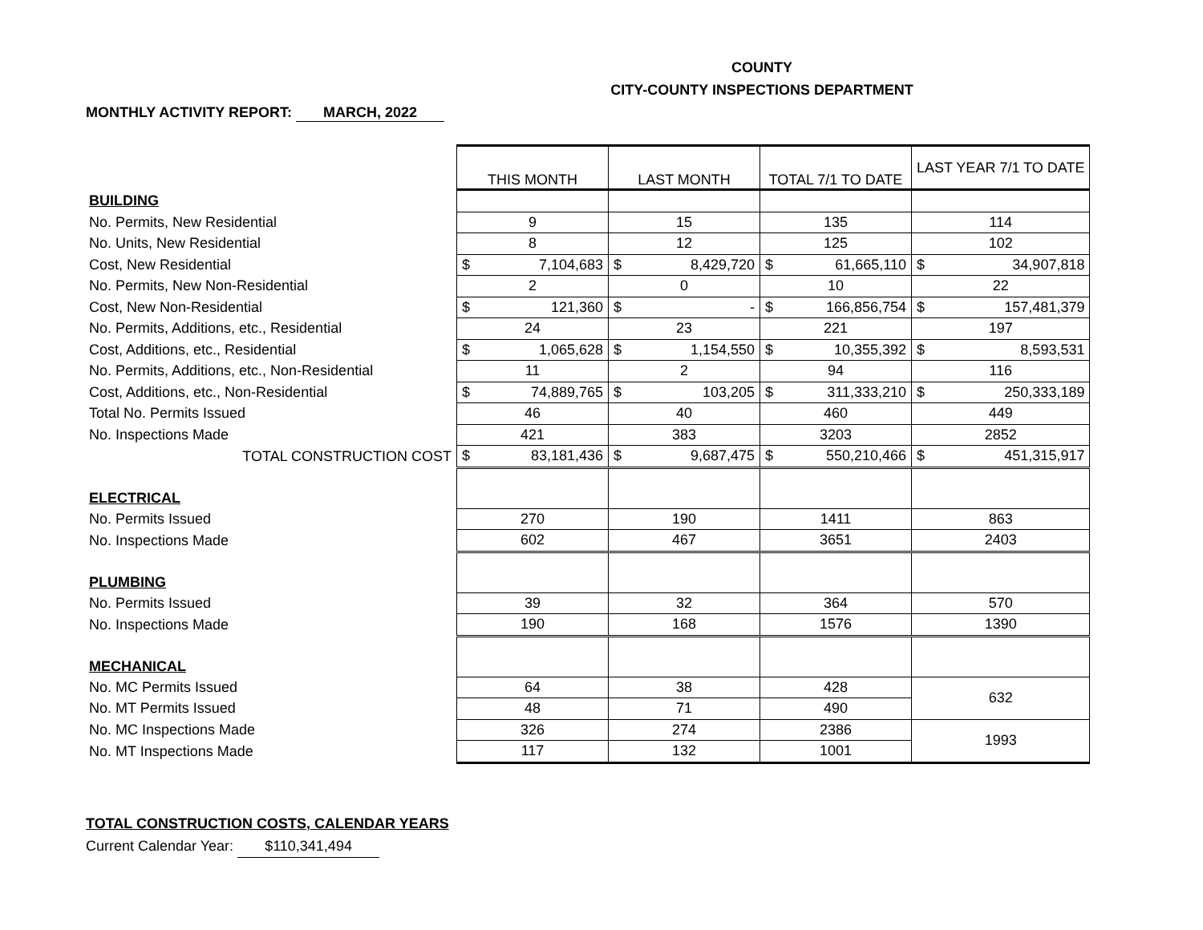COUNTY
CITY-COUNTY INSPECTIONS DEPARTMENT
MONTHLY ACTIVITY REPORT: MARCH, 2022
| | THIS MONTH | LAST MONTH | TOTAL 7/1 TO DATE | LAST YEAR 7/1 TO DATE |
| BUILDING | | | | |
| No. Permits, New Residential | 9 | 15 | 135 | 114 |
| No. Units, New Residential | 8 | 12 | 125 | 102 |
| Cost, New Residential | $ 7,104,683 | $ 8,429,720 | $ 61,665,110 | $ 34,907,818 |
| No. Permits, New Non-Residential | 2 | 0 | 10 | 22 |
| Cost, New Non-Residential | $ 121,360 | $ - | $ 166,856,754 | $ 157,481,379 |
| No. Permits, Additions, etc., Residential | 24 | 23 | 221 | 197 |
| Cost, Additions, etc., Residential | $ 1,065,628 | $ 1,154,550 | $ 10,355,392 | $ 8,593,531 |
| No. Permits, Additions, etc., Non-Residential | 11 | 2 | 94 | 116 |
| Cost, Additions, etc., Non-Residential | $ 74,889,765 | $ 103,205 | $ 311,333,210 | $ 250,333,189 |
| Total No. Permits Issued | 46 | 40 | 460 | 449 |
| No. Inspections Made | 421 | 383 | 3203 | 2852 |
| TOTAL CONSTRUCTION COST | $ 83,181,436 | $ 9,687,475 | $ 550,210,466 | $ 451,315,917 |
| ELECTRICAL | | | | |
| No. Permits Issued | 270 | 190 | 1411 | 863 |
| No. Inspections Made | 602 | 467 | 3651 | 2403 |
| PLUMBING | | | | |
| No. Permits Issued | 39 | 32 | 364 | 570 |
| No. Inspections Made | 190 | 168 | 1576 | 1390 |
| MECHANICAL | | | | |
| No. MC Permits Issued | 64 | 38 | 428 | 632 |
| No. MT Permits Issued | 48 | 71 | 490 | |
| No. MC Inspections Made | 326 | 274 | 2386 | 1993 |
| No. MT Inspections Made | 117 | 132 | 1001 | |
TOTAL CONSTRUCTION COSTS, CALENDAR YEARS
Current Calendar Year: $110,341,494